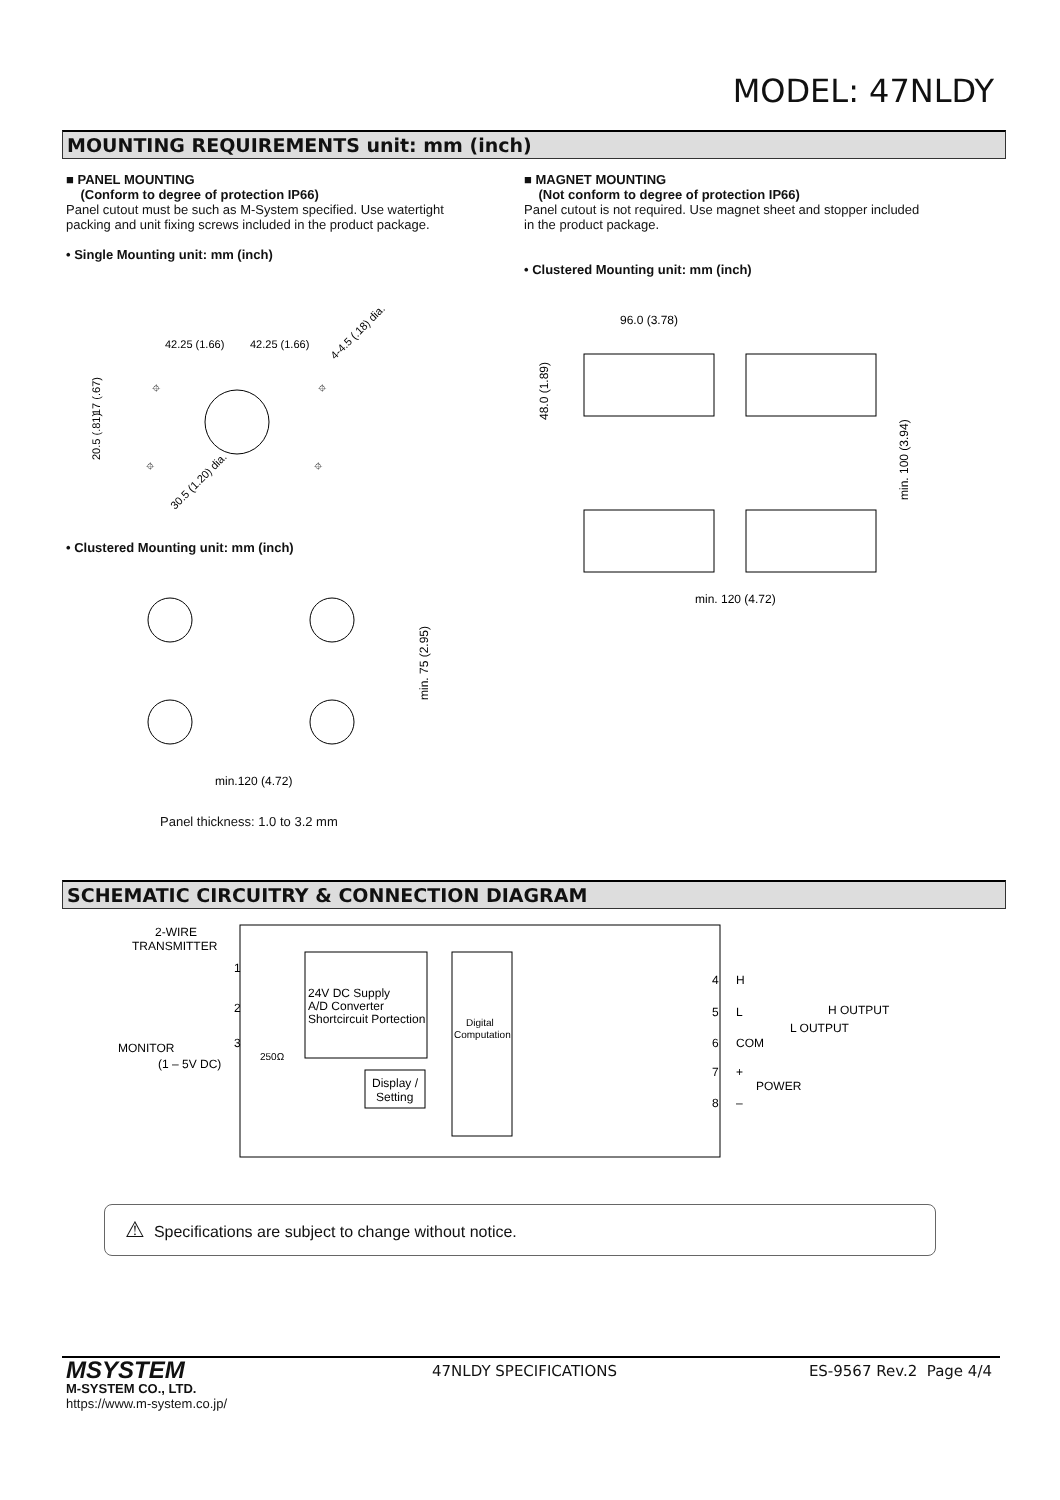MODEL: 47NLDY
MOUNTING REQUIREMENTS unit: mm (inch)
■ PANEL MOUNTING
(Conform to degree of protection IP66)
Panel cutout must be such as M-System specified. Use watertight packing and unit fixing screws included in the product package.
• Single Mounting unit: mm (inch)
■ MAGNET MOUNTING
(Not conform to degree of protection IP66)
Panel cutout is not required. Use magnet sheet and stopper included in the product package.
• Clustered Mounting unit: mm (inch)
42.25 (1.66)
42.25 (1.66)
4-4.5 (.18) dia.
30.5 (1.20) dia.
17 (.67)
20.5 (.81)
⌖
⌖
⌖
⌖
• Clustered Mounting unit: mm (inch)
min.120 (4.72)
min. 75 (2.95)
Panel thickness: 1.0 to 3.2 mm
96.0 (3.78)
48.0 (1.89)
min. 100 (3.94)
min. 120 (4.72)
SCHEMATIC CIRCUITRY & CONNECTION DIAGRAM
2-WIRE
TRANSMITTER
1
2
3
MONITOR
(1 – 5V DC)
250Ω
24V DC Supply
A/D Converter
Shortcircuit Portection
Digital
Computation
Display /
Setting
4
H
5
L
6
COM
7
+
8
–
H OUTPUT
L OUTPUT
POWER
⚠ Specifications are subject to change without notice.
MSYSTEM
M-SYSTEM CO., LTD.
https://www.m-system.co.jp/
47NLDY SPECIFICATIONS ES-9567 Rev.2 Page 4/4